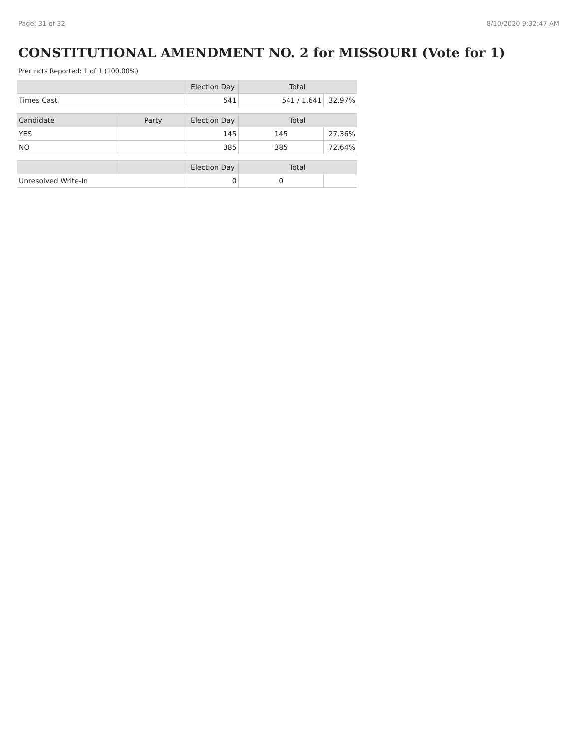Page: 31 of 32 8/10/2020 9:32:47 AM
CONSTITUTIONAL AMENDMENT NO. 2 for MISSOURI (Vote for 1)
Precincts Reported: 1 of 1 (100.00%)
| | | Election Day | Total | |
| --- | --- | --- | --- | --- |
| Times Cast | | 541 | 541 / 1,641 | 32.97% |
| Candidate | Party | Election Day | Total | |
| YES | | 145 | 145 | 27.36% |
| NO | | 385 | 385 | 72.64% |
| | | Election Day | Total | |
| Unresolved Write-In | | 0 | 0 | |